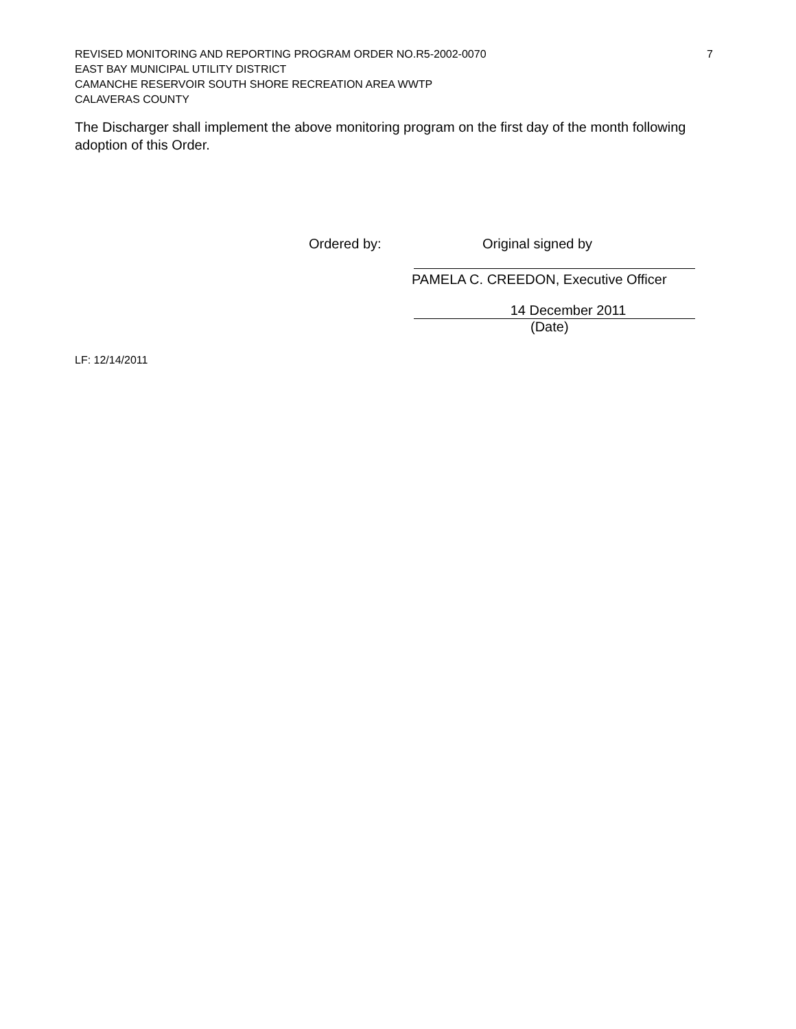REVISED MONITORING AND REPORTING PROGRAM ORDER NO.R5-2002-0070 7
EAST BAY MUNICIPAL UTILITY DISTRICT
CAMANCHE RESERVOIR SOUTH SHORE RECREATION AREA WWTP
CALAVERAS COUNTY
The Discharger shall implement the above monitoring program on the first day of the month following adoption of this Order.
Ordered by: Original signed by
PAMELA C. CREEDON, Executive Officer
14 December 2011
(Date)
LF: 12/14/2011